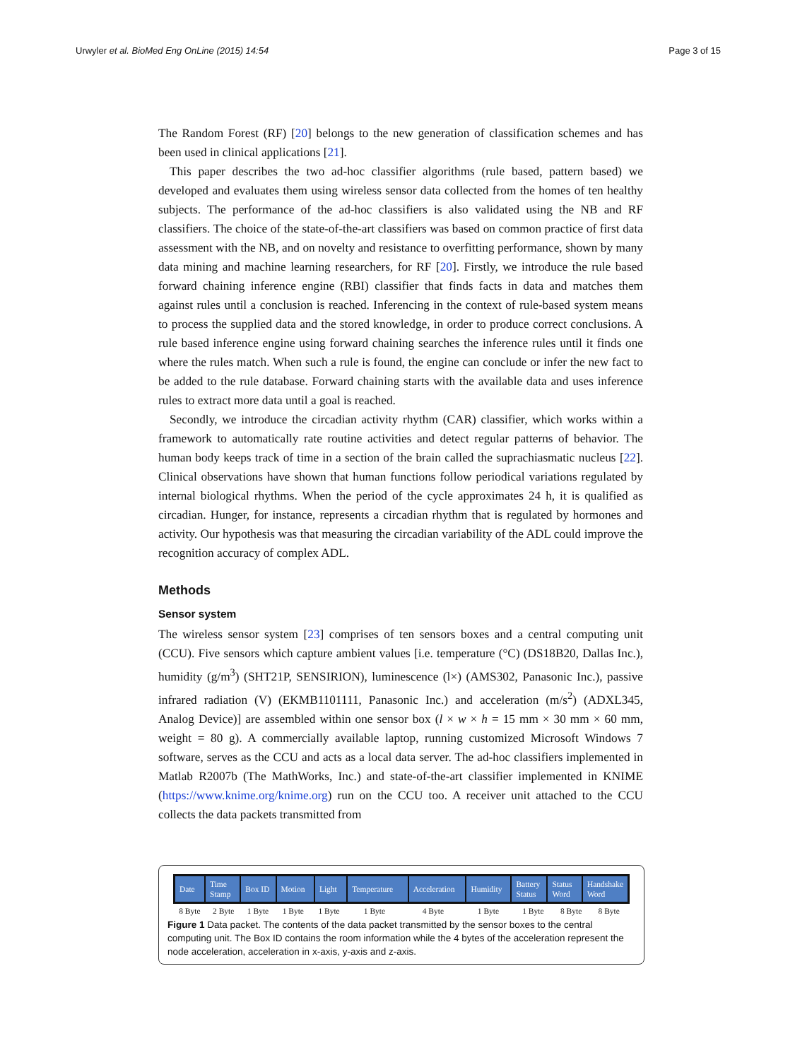Urwyler et al. BioMed Eng OnLine (2015) 14:54 Page 3 of 15
The Random Forest (RF) [20] belongs to the new generation of classification schemes and has been used in clinical applications [21].
This paper describes the two ad-hoc classifier algorithms (rule based, pattern based) we developed and evaluates them using wireless sensor data collected from the homes of ten healthy subjects. The performance of the ad-hoc classifiers is also validated using the NB and RF classifiers. The choice of the state-of-the-art classifiers was based on common practice of first data assessment with the NB, and on novelty and resistance to overfitting performance, shown by many data mining and machine learning researchers, for RF [20]. Firstly, we introduce the rule based forward chaining inference engine (RBI) classifier that finds facts in data and matches them against rules until a conclusion is reached. Inferencing in the context of rule-based system means to process the supplied data and the stored knowledge, in order to produce correct conclusions. A rule based inference engine using forward chaining searches the inference rules until it finds one where the rules match. When such a rule is found, the engine can conclude or infer the new fact to be added to the rule database. Forward chaining starts with the available data and uses inference rules to extract more data until a goal is reached.
Secondly, we introduce the circadian activity rhythm (CAR) classifier, which works within a framework to automatically rate routine activities and detect regular patterns of behavior. The human body keeps track of time in a section of the brain called the suprachiasmatic nucleus [22]. Clinical observations have shown that human functions follow periodical variations regulated by internal biological rhythms. When the period of the cycle approximates 24 h, it is qualified as circadian. Hunger, for instance, represents a circadian rhythm that is regulated by hormones and activity. Our hypothesis was that measuring the circadian variability of the ADL could improve the recognition accuracy of complex ADL.
Methods
Sensor system
The wireless sensor system [23] comprises of ten sensors boxes and a central computing unit (CCU). Five sensors which capture ambient values [i.e. temperature (°C) (DS18B20, Dallas Inc.), humidity (g/m<sup>3</sup>) (SHT21P, SENSIRION), luminescence (l×) (AMS302, Panasonic Inc.), passive infrared radiation (V) (EKMB1101111, Panasonic Inc.) and acceleration (m/s<sup>2</sup>) (ADXL345, Analog Device)] are assembled within one sensor box (l × w × h = 15 mm × 30 mm × 60 mm, weight = 80 g). A commercially available laptop, running customized Microsoft Windows 7 software, serves as the CCU and acts as a local data server. The ad-hoc classifiers implemented in Matlab R2007b (The MathWorks, Inc.) and state-of-the-art classifier implemented in KNIME (https://www.knime.org/knime.org) run on the CCU too. A receiver unit attached to the CCU collects the data packets transmitted from
Date Time Stamp
Box ID Motion Light Temperature Acceleration Humidity Battery Status
Status Word
Handshake Word
8 Byte 2 Byte 1 Byte 1 Byte 1 Byte 1 Byte 4 Byte 1 Byte 1 Byte 8 Byte 8 Byte
Figure 1 Data packet. The contents of the data packet transmitted by the sensor boxes to the central computing unit. The Box ID contains the room information while the 4 bytes of the acceleration represent the node acceleration, acceleration in x-axis, y-axis and z-axis.